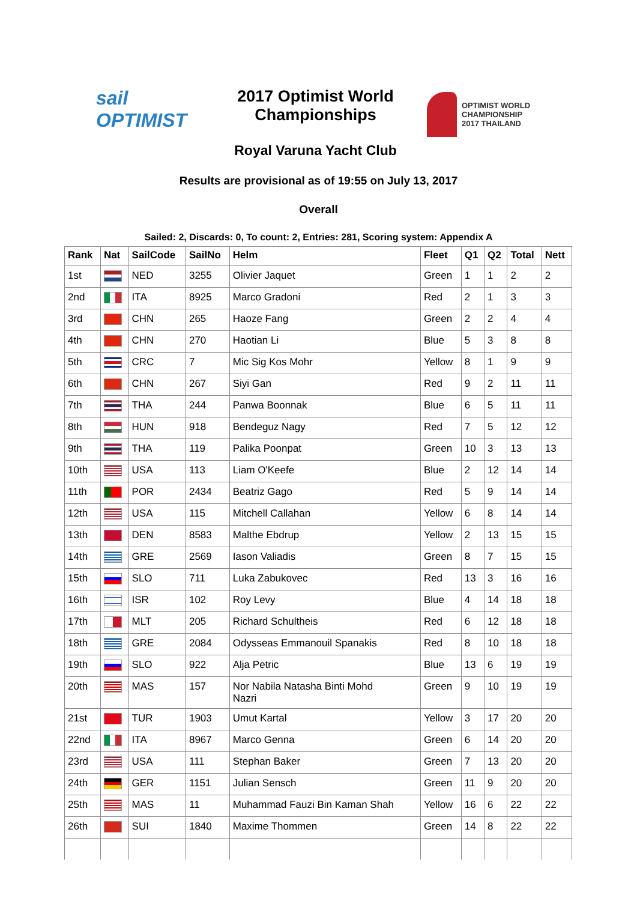sail
OPTIMIST
2017 Optimist World
Championships
Royal Varuna Yacht Club
OPTIMIST WORLD
CHAMPIONSHIP
2017 THAILAND
Results are provisional as of 19:55 on July 13, 2017
Overall
Sailed: 2, Discards: 0, To count: 2, Entries: 281, Scoring system: Appendix A
| Rank | Nat | SailCode | SailNo | Helm | Fleet | Q1 | Q2 | Total | Nett |
| --- | --- | --- | --- | --- | --- | --- | --- | --- | --- |
| 1st | | NED | 3255 | Olivier Jaquet | Green | 1 | 1 | 2 | 2 |
| 2nd | | ITA | 8925 | Marco Gradoni | Red | 2 | 1 | 3 | 3 |
| 3rd | | CHN | 265 | Haoze Fang | Green | 2 | 2 | 4 | 4 |
| 4th | | CHN | 270 | Haotian Li | Blue | 5 | 3 | 8 | 8 |
| 5th | | CRC | 7 | Mic Sig Kos Mohr | Yellow | 8 | 1 | 9 | 9 |
| 6th | | CHN | 267 | Siyi Gan | Red | 9 | 2 | 11 | 11 |
| 7th | | THA | 244 | Panwa Boonnak | Blue | 6 | 5 | 11 | 11 |
| 8th | | HUN | 918 | Bendeguz Nagy | Red | 7 | 5 | 12 | 12 |
| 9th | | THA | 119 | Palika Poonpat | Green | 10 | 3 | 13 | 13 |
| 10th | | USA | 113 | Liam O'Keefe | Blue | 2 | 12 | 14 | 14 |
| 11th | | POR | 2434 | Beatriz Gago | Red | 5 | 9 | 14 | 14 |
| 12th | | USA | 115 | Mitchell Callahan | Yellow | 6 | 8 | 14 | 14 |
| 13th | | DEN | 8583 | Malthe Ebdrup | Yellow | 2 | 13 | 15 | 15 |
| 14th | | GRE | 2569 | Iason Valiadis | Green | 8 | 7 | 15 | 15 |
| 15th | | SLO | 711 | Luka Zabukovec | Red | 13 | 3 | 16 | 16 |
| 16th | | ISR | 102 | Roy Levy | Blue | 4 | 14 | 18 | 18 |
| 17th | | MLT | 205 | Richard Schultheis | Red | 6 | 12 | 18 | 18 |
| 18th | | GRE | 2084 | Odysseas Emmanouil Spanakis | Red | 8 | 10 | 18 | 18 |
| 19th | | SLO | 922 | Alja Petric | Blue | 13 | 6 | 19 | 19 |
| 20th | | MAS | 157 | Nor Nabila Natasha Binti Mohd Nazri | Green | 9 | 10 | 19 | 19 |
| 21st | | TUR | 1903 | Umut Kartal | Yellow | 3 | 17 | 20 | 20 |
| 22nd | | ITA | 8967 | Marco Genna | Green | 6 | 14 | 20 | 20 |
| 23rd | | USA | 111 | Stephan Baker | Green | 7 | 13 | 20 | 20 |
| 24th | | GER | 1151 | Julian Sensch | Green | 11 | 9 | 20 | 20 |
| 25th | | MAS | 11 | Muhammad Fauzi Bin Kaman Shah | Yellow | 16 | 6 | 22 | 22 |
| 26th | | SUI | 1840 | Maxime Thommen | Green | 14 | 8 | 22 | 22 |